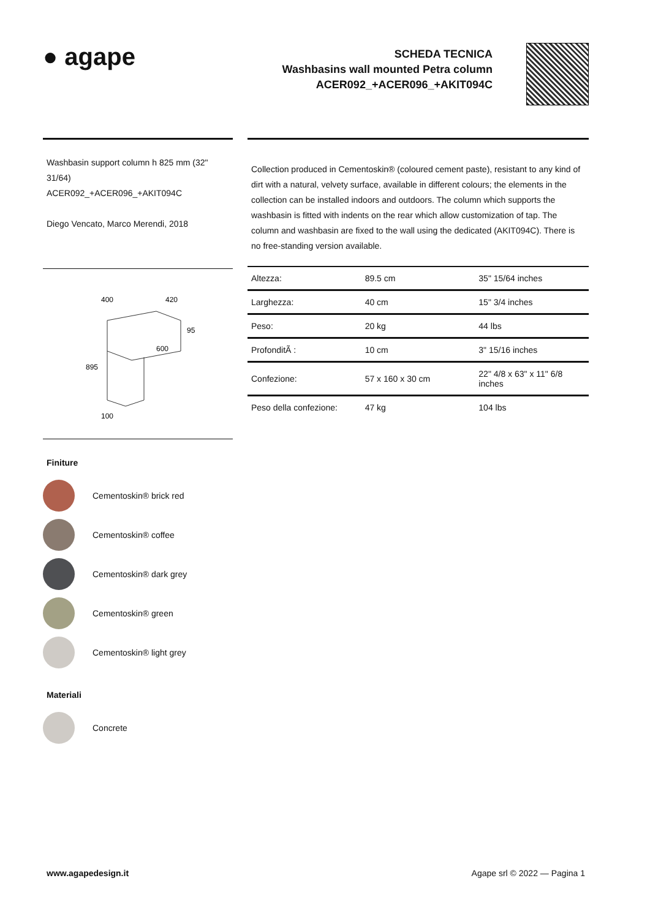● agape
SCHEDA TECNICA
Washbasins wall mounted Petra column
ACER092_+ACER096_+AKIT094C
Washbasin support column h 825 mm (32" 31/64)
ACER092_+ACER096_+AKIT094C
Diego Vencato, Marco Merendi, 2018
400
420
600
95
895
100
Finiture
Cementoskin® brick red
Cementoskin® coffee
Cementoskin® dark grey
Cementoskin® green
Cementoskin® light grey
Materiali
Concrete
Collection produced in Cementoskin® (coloured cement paste), resistant to any kind of dirt with a natural, velvety surface, available in different colours; the elements in the collection can be installed indoors and outdoors. The column which supports the washbasin is fitted with indents on the rear which allow customization of tap. The column and washbasin are fixed to the wall using the dedicated (AKIT094C). There is no free-standing version available.
| Altezza: | 89.5 cm | 35" 15/64 inches |
| Larghezza: | 40 cm | 15" 3/4 inches |
| Peso: | 20 kg | 44 lbs |
| ProfonditÃ : | 10 cm | 3" 15/16 inches |
| Confezione: | 57 x 160 x 30 cm | 22" 4/8 x 63" x 11" 6/8 inches |
| Peso della confezione: | 47 kg | 104 lbs |
www.agapedesign.it Agape srl © 2022 — Pagina 1